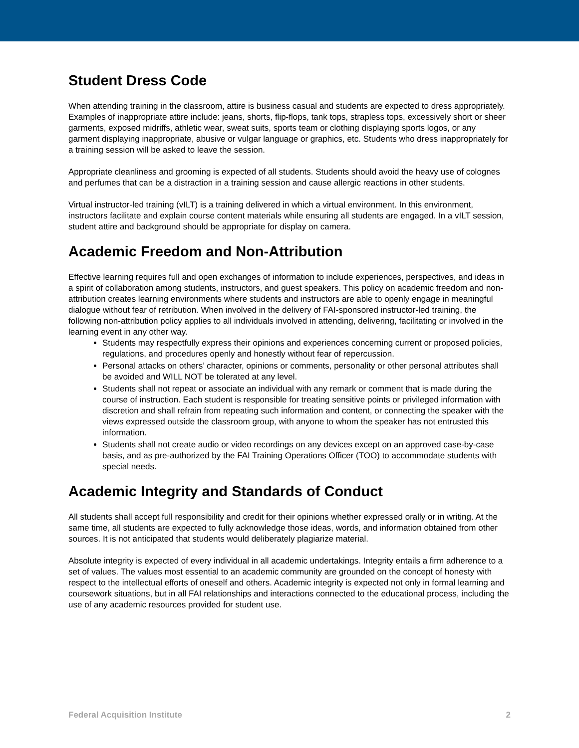Student Dress Code
When attending training in the classroom, attire is business casual and students are expected to dress appropriately. Examples of inappropriate attire include: jeans, shorts, flip-flops, tank tops, strapless tops, excessively short or sheer garments, exposed midriffs, athletic wear, sweat suits, sports team or clothing displaying sports logos, or any garment displaying inappropriate, abusive or vulgar language or graphics, etc. Students who dress inappropriately for a training session will be asked to leave the session.
Appropriate cleanliness and grooming is expected of all students. Students should avoid the heavy use of colognes and perfumes that can be a distraction in a training session and cause allergic reactions in other students.
Virtual instructor-led training (vILT) is a training delivered in which a virtual environment. In this environment, instructors facilitate and explain course content materials while ensuring all students are engaged. In a vILT session, student attire and background should be appropriate for display on camera.
Academic Freedom and Non-Attribution
Effective learning requires full and open exchanges of information to include experiences, perspectives, and ideas in a spirit of collaboration among students, instructors, and guest speakers. This policy on academic freedom and non-attribution creates learning environments where students and instructors are able to openly engage in meaningful dialogue without fear of retribution. When involved in the delivery of FAI-sponsored instructor-led training, the following non-attribution policy applies to all individuals involved in attending, delivering, facilitating or involved in the learning event in any other way.
Students may respectfully express their opinions and experiences concerning current or proposed policies, regulations, and procedures openly and honestly without fear of repercussion.
Personal attacks on others’ character, opinions or comments, personality or other personal attributes shall be avoided and WILL NOT be tolerated at any level.
Students shall not repeat or associate an individual with any remark or comment that is made during the course of instruction. Each student is responsible for treating sensitive points or privileged information with discretion and shall refrain from repeating such information and content, or connecting the speaker with the views expressed outside the classroom group, with anyone to whom the speaker has not entrusted this information.
Students shall not create audio or video recordings on any devices except on an approved case-by-case basis, and as pre-authorized by the FAI Training Operations Officer (TOO) to accommodate students with special needs.
Academic Integrity and Standards of Conduct
All students shall accept full responsibility and credit for their opinions whether expressed orally or in writing. At the same time, all students are expected to fully acknowledge those ideas, words, and information obtained from other sources. It is not anticipated that students would deliberately plagiarize material.
Absolute integrity is expected of every individual in all academic undertakings. Integrity entails a firm adherence to a set of values. The values most essential to an academic community are grounded on the concept of honesty with respect to the intellectual efforts of oneself and others. Academic integrity is expected not only in formal learning and coursework situations, but in all FAI relationships and interactions connected to the educational process, including the use of any academic resources provided for student use.
Federal Acquisition Institute 2